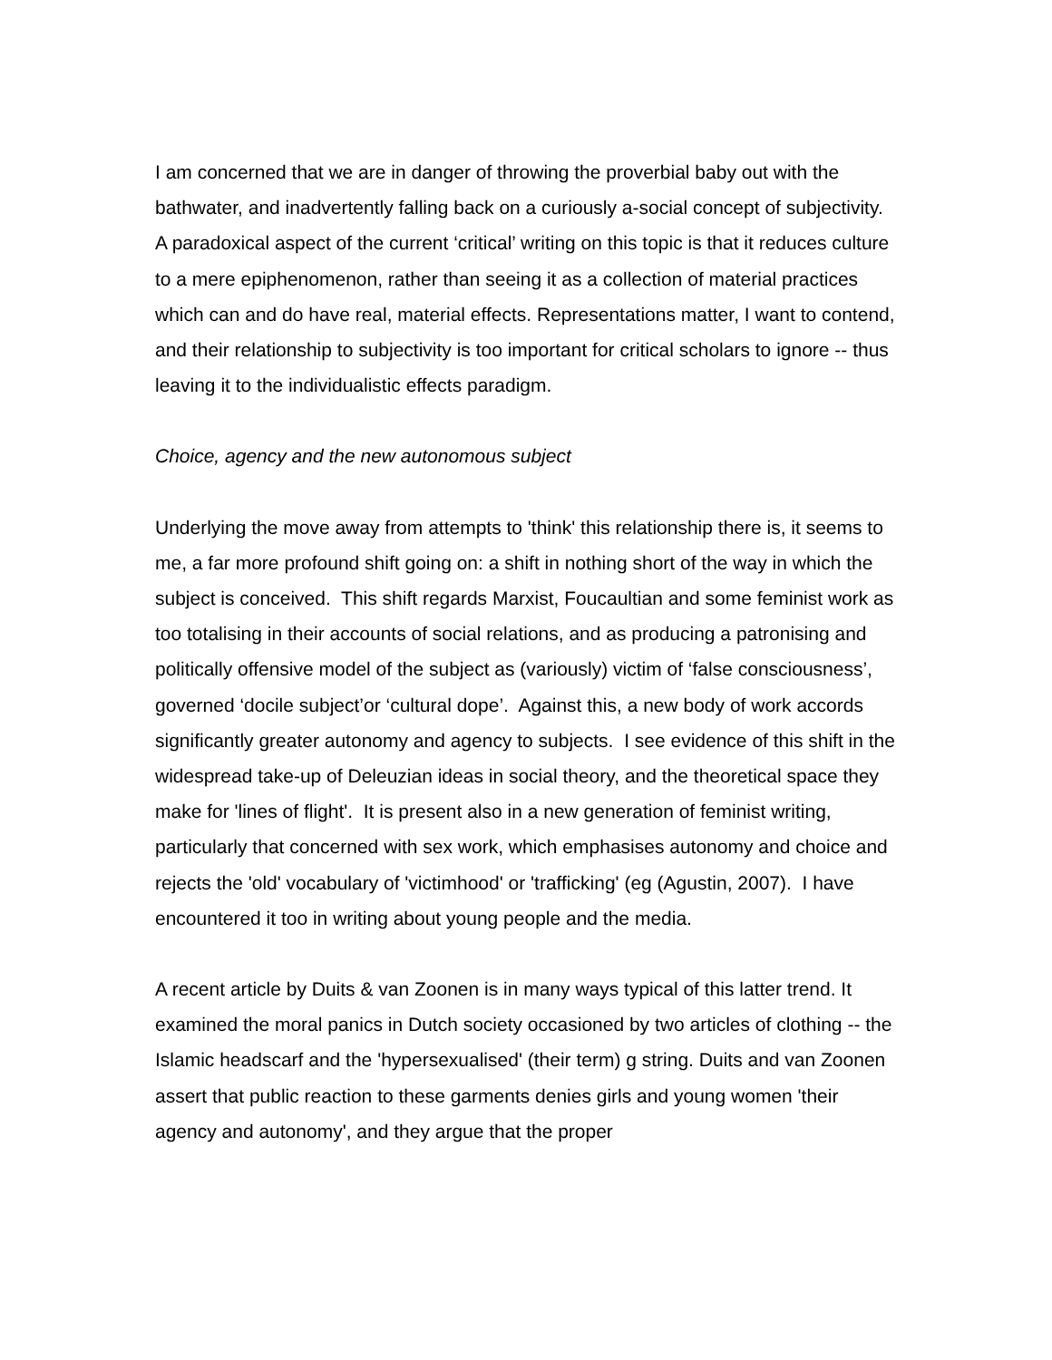I am concerned that we are in danger of throwing the proverbial baby out with the bathwater, and inadvertently falling back on a curiously a-social concept of subjectivity. A paradoxical aspect of the current ‘critical’ writing on this topic is that it reduces culture to a mere epiphenomenon, rather than seeing it as a collection of material practices which can and do have real, material effects. Representations matter, I want to contend, and their relationship to subjectivity is too important for critical scholars to ignore -- thus leaving it to the individualistic effects paradigm.
Choice, agency and the new autonomous subject
Underlying the move away from attempts to 'think' this relationship there is, it seems to me, a far more profound shift going on: a shift in nothing short of the way in which the subject is conceived. This shift regards Marxist, Foucaultian and some feminist work as too totalising in their accounts of social relations, and as producing a patronising and politically offensive model of the subject as (variously) victim of ‘false consciousness’, governed ‘docile subject’or ‘cultural dope’. Against this, a new body of work accords significantly greater autonomy and agency to subjects. I see evidence of this shift in the widespread take-up of Deleuzian ideas in social theory, and the theoretical space they make for 'lines of flight'. It is present also in a new generation of feminist writing, particularly that concerned with sex work, which emphasises autonomy and choice and rejects the 'old' vocabulary of 'victimhood' or 'trafficking' (eg (Agustin, 2007). I have encountered it too in writing about young people and the media.
A recent article by Duits & van Zoonen is in many ways typical of this latter trend. It examined the moral panics in Dutch society occasioned by two articles of clothing -- the Islamic headscarf and the 'hypersexualised' (their term) g string. Duits and van Zoonen assert that public reaction to these garments denies girls and young women 'their agency and autonomy', and they argue that the proper